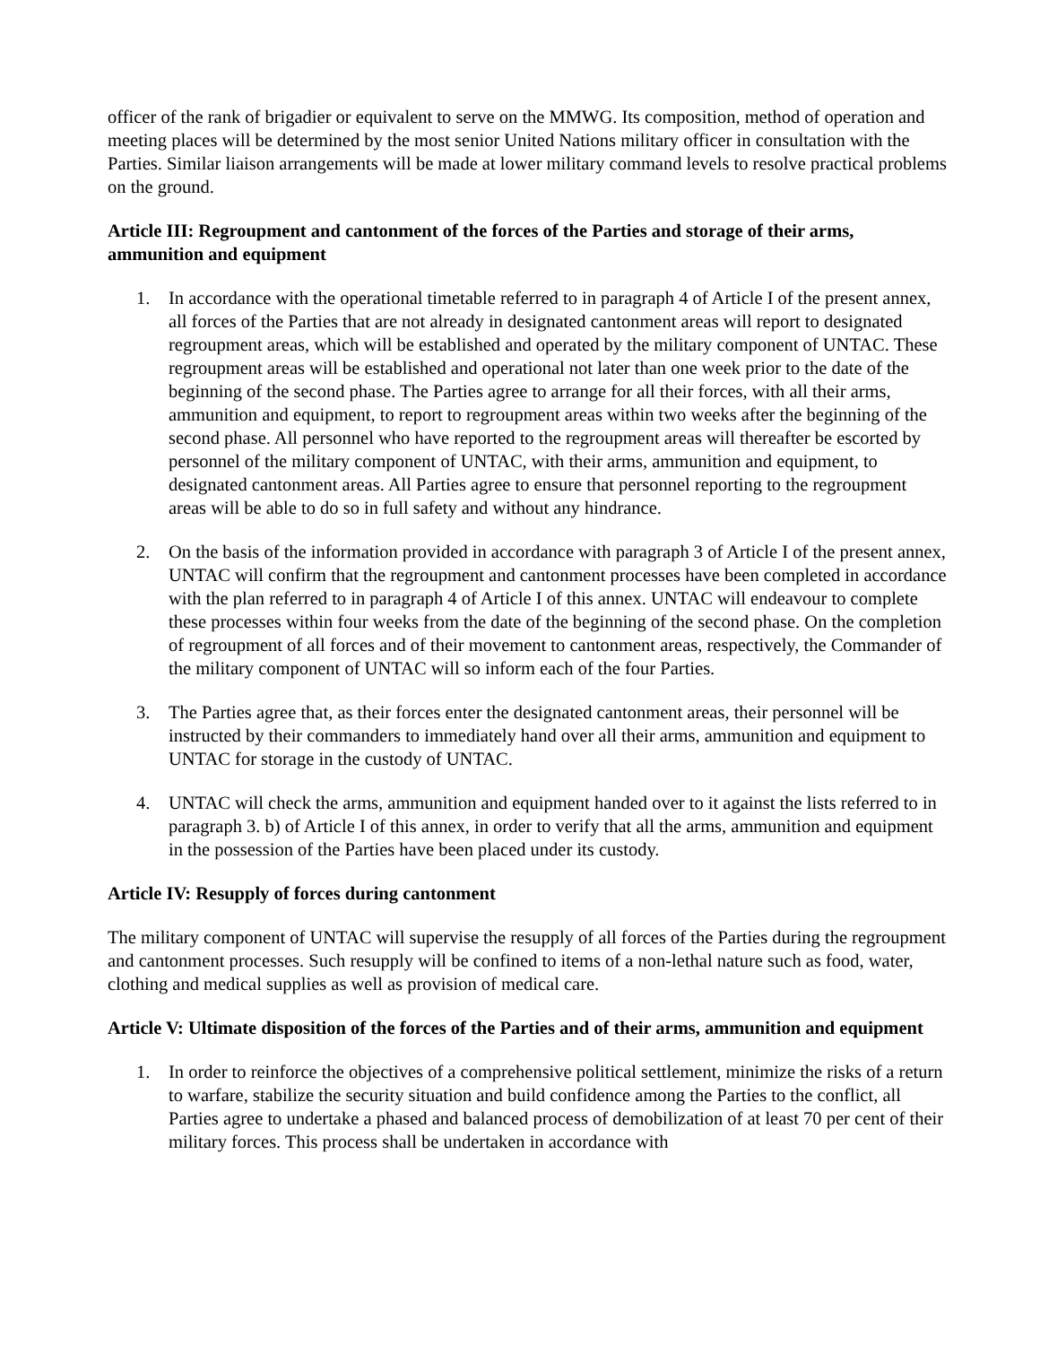officer of the rank of brigadier or equivalent to serve on the MMWG. Its composition, method of operation and meeting places will be determined by the most senior United Nations military officer in consultation with the Parties. Similar liaison arrangements will be made at lower military command levels to resolve practical problems on the ground.
Article III: Regroupment and cantonment of the forces of the Parties and storage of their arms, ammunition and equipment
1. In accordance with the operational timetable referred to in paragraph 4 of Article I of the present annex, all forces of the Parties that are not already in designated cantonment areas will report to designated regroupment areas, which will be established and operated by the military component of UNTAC. These regroupment areas will be established and operational not later than one week prior to the date of the beginning of the second phase. The Parties agree to arrange for all their forces, with all their arms, ammunition and equipment, to report to regroupment areas within two weeks after the beginning of the second phase. All personnel who have reported to the regroupment areas will thereafter be escorted by personnel of the military component of UNTAC, with their arms, ammunition and equipment, to designated cantonment areas. All Parties agree to ensure that personnel reporting to the regroupment areas will be able to do so in full safety and without any hindrance.
2. On the basis of the information provided in accordance with paragraph 3 of Article I of the present annex, UNTAC will confirm that the regroupment and cantonment processes have been completed in accordance with the plan referred to in paragraph 4 of Article I of this annex. UNTAC will endeavour to complete these processes within four weeks from the date of the beginning of the second phase. On the completion of regroupment of all forces and of their movement to cantonment areas, respectively, the Commander of the military component of UNTAC will so inform each of the four Parties.
3. The Parties agree that, as their forces enter the designated cantonment areas, their personnel will be instructed by their commanders to immediately hand over all their arms, ammunition and equipment to UNTAC for storage in the custody of UNTAC.
4. UNTAC will check the arms, ammunition and equipment handed over to it against the lists referred to in paragraph 3. b) of Article I of this annex, in order to verify that all the arms, ammunition and equipment in the possession of the Parties have been placed under its custody.
Article IV: Resupply of forces during cantonment
The military component of UNTAC will supervise the resupply of all forces of the Parties during the regroupment and cantonment processes. Such resupply will be confined to items of a non-lethal nature such as food, water, clothing and medical supplies as well as provision of medical care.
Article V: Ultimate disposition of the forces of the Parties and of their arms, ammunition and equipment
1. In order to reinforce the objectives of a comprehensive political settlement, minimize the risks of a return to warfare, stabilize the security situation and build confidence among the Parties to the conflict, all Parties agree to undertake a phased and balanced process of demobilization of at least 70 per cent of their military forces. This process shall be undertaken in accordance with